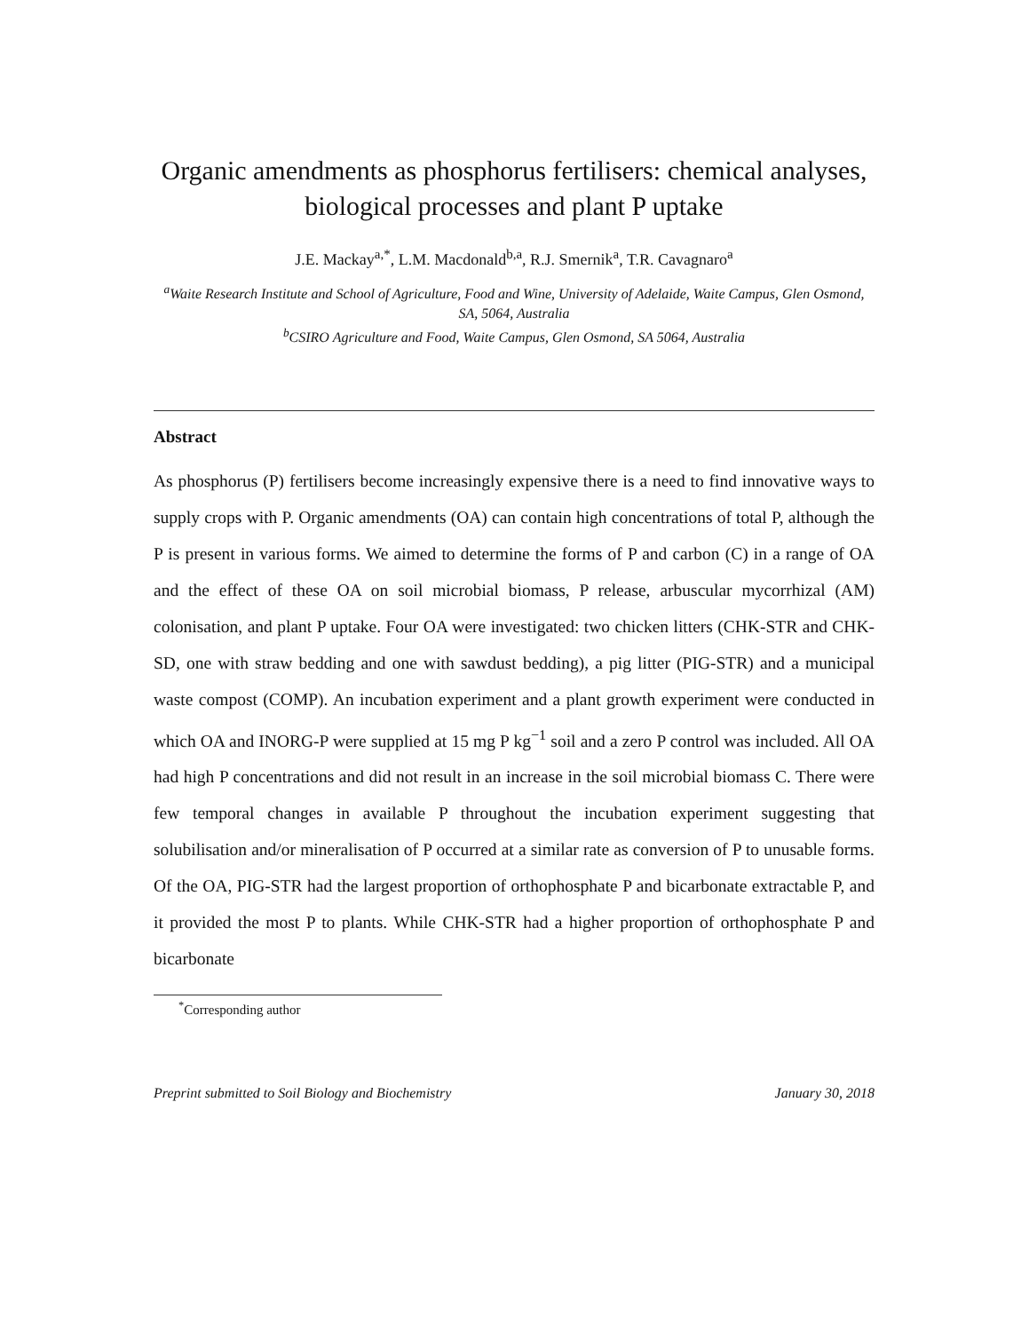Organic amendments as phosphorus fertilisers: chemical analyses, biological processes and plant P uptake
J.E. Mackay<sup>a,*</sup>, L.M. Macdonald<sup>b,a</sup>, R.J. Smernik<sup>a</sup>, T.R. Cavagnaro<sup>a</sup>
<sup>a</sup> Waite Research Institute and School of Agriculture, Food and Wine, University of Adelaide, Waite Campus, Glen Osmond, SA, 5064, Australia
<sup>b</sup> CSIRO Agriculture and Food, Waite Campus, Glen Osmond, SA 5064, Australia
Abstract
As phosphorus (P) fertilisers become increasingly expensive there is a need to find innovative ways to supply crops with P. Organic amendments (OA) can contain high concentrations of total P, although the P is present in various forms. We aimed to determine the forms of P and carbon (C) in a range of OA and the effect of these OA on soil microbial biomass, P release, arbuscular mycorrhizal (AM) colonisation, and plant P uptake. Four OA were investigated: two chicken litters (CHK-STR and CHK-SD, one with straw bedding and one with sawdust bedding), a pig litter (PIG-STR) and a municipal waste compost (COMP). An incubation experiment and a plant growth experiment were conducted in which OA and INORG-P were supplied at 15 mg P kg<sup>−1</sup> soil and a zero P control was included. All OA had high P concentrations and did not result in an increase in the soil microbial biomass C. There were few temporal changes in available P throughout the incubation experiment suggesting that solubilisation and/or mineralisation of P occurred at a similar rate as conversion of P to unusable forms. Of the OA, PIG-STR had the largest proportion of orthophosphate P and bicarbonate extractable P, and it provided the most P to plants. While CHK-STR had a higher proportion of orthophosphate P and bicarbonate
<sup>*</sup> Corresponding author
Preprint submitted to Soil Biology and Biochemistry January 30, 2018